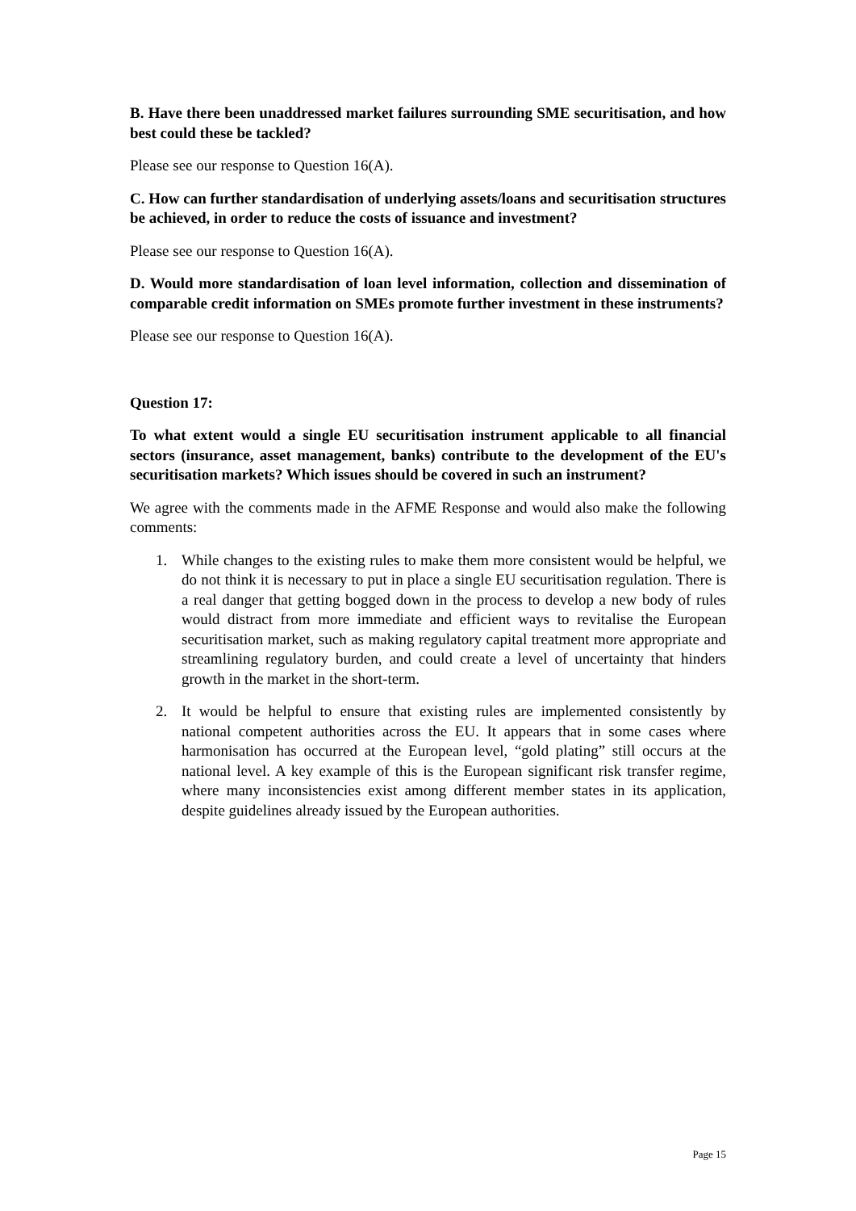B. Have there been unaddressed market failures surrounding SME securitisation, and how best could these be tackled?
Please see our response to Question 16(A).
C. How can further standardisation of underlying assets/loans and securitisation structures be achieved, in order to reduce the costs of issuance and investment?
Please see our response to Question 16(A).
D. Would more standardisation of loan level information, collection and dissemination of comparable credit information on SMEs promote further investment in these instruments?
Please see our response to Question 16(A).
Question 17:
To what extent would a single EU securitisation instrument applicable to all financial sectors (insurance, asset management, banks) contribute to the development of the EU's securitisation markets? Which issues should be covered in such an instrument?
We agree with the comments made in the AFME Response and would also make the following comments:
1. While changes to the existing rules to make them more consistent would be helpful, we do not think it is necessary to put in place a single EU securitisation regulation. There is a real danger that getting bogged down in the process to develop a new body of rules would distract from more immediate and efficient ways to revitalise the European securitisation market, such as making regulatory capital treatment more appropriate and streamlining regulatory burden, and could create a level of uncertainty that hinders growth in the market in the short-term.
2. It would be helpful to ensure that existing rules are implemented consistently by national competent authorities across the EU. It appears that in some cases where harmonisation has occurred at the European level, “gold plating” still occurs at the national level. A key example of this is the European significant risk transfer regime, where many inconsistencies exist among different member states in its application, despite guidelines already issued by the European authorities.
Page 15